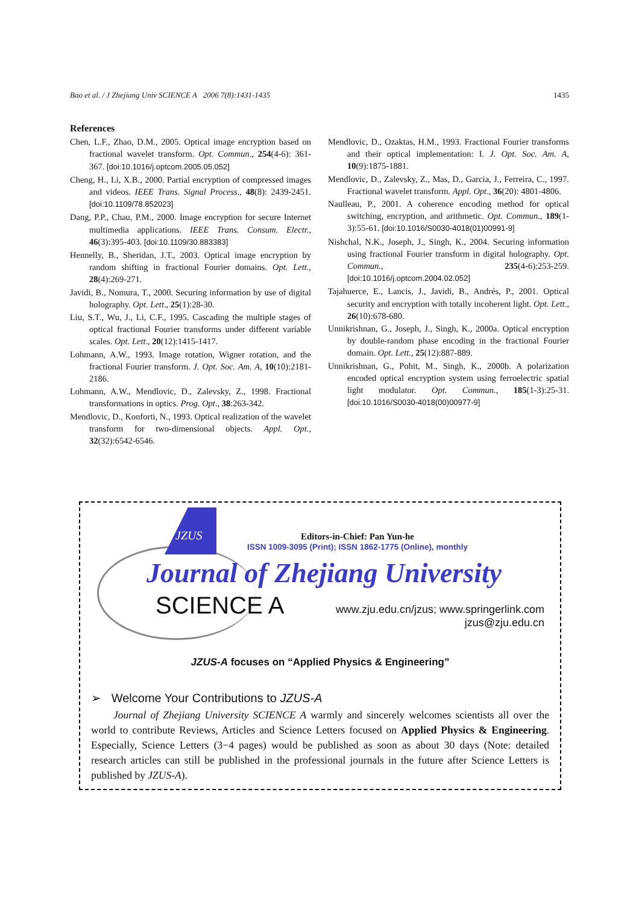Bao et al. / J Zhejiang Univ SCIENCE A 2006 7(8):1431-1435 1435
References
Chen, L.F., Zhao, D.M., 2005. Optical image encryption based on fractional wavelet transform. Opt. Commun., 254(4-6): 361-367. [doi:10.1016/j.optcom.2005.05.052]
Cheng, H., Li, X.B., 2000. Partial encryption of compressed images and videos. IEEE Trans. Signal Process., 48(8): 2439-2451. [doi:10.1109/78.852023]
Dang, P.P., Chau, P.M., 2000. Image encryption for secure Internet multimedia applications. IEEE Trans. Consum. Electr., 46(3):395-403. [doi:10.1109/30.883383]
Hennelly, B., Sheridan, J.T., 2003. Optical image encryption by random shifting in fractional Fourier domains. Opt. Lett., 28(4):269-271.
Javidi, B., Nomura, T., 2000. Securing information by use of digital holography. Opt. Lett., 25(1):28-30.
Liu, S.T., Wu, J., Li, C.F., 1995. Cascading the multiple stages of optical fractional Fourier transforms under different variable scales. Opt. Lett., 20(12):1415-1417.
Lohmann, A.W., 1993. Image rotation, Wigner rotation, and the fractional Fourier transform. J. Opt. Soc. Am. A, 10(10):2181-2186.
Lohmann, A.W., Mendlovic, D., Zalevsky, Z., 1998. Fractional transformations in optics. Prog. Opt., 38:263-342.
Mendlovic, D., Konforti, N., 1993. Optical realization of the wavelet transform for two-dimensional objects. Appl. Opt., 32(32):6542-6546.
Mendlovic, D., Ozaktas, H.M., 1993. Fractional Fourier transforms and their optical implementation: I. J. Opt. Soc. Am. A, 10(9):1875-1881.
Mendlovic, D., Zalevsky, Z., Mas, D., Garcia, J., Ferreira, C., 1997. Fractional wavelet transform. Appl. Opt., 36(20): 4801-4806.
Naulleau, P., 2001. A coherence encoding method for optical switching, encryption, and arithmetic. Opt. Commun., 189(1-3):55-61. [doi:10.1016/S0030-4018(01)00991-9]
Nishchal, N.K., Joseph, J., Singh, K., 2004. Securing information using fractional Fourier transform in digital holography. Opt. Commun., 235(4-6):253-259. [doi:10.1016/j.optcom.2004.02.052]
Tajahuerce, E., Lancis, J., Javidi, B., Andrés, P., 2001. Optical security and encryption with totally incoherent light. Opt. Lett., 26(10):678-680.
Unnikrishnan, G., Joseph, J., Singh, K., 2000a. Optical encryption by double-random phase encoding in the fractional Fourier domain. Opt. Lett., 25(12):887-889.
Unnikrishnan, G., Pohit, M., Singh, K., 2000b. A polarization encoded optical encryption system using ferroelectric spatial light modulator. Opt. Commun., 185(1-3):25-31. [doi:10.1016/S0030-4018(00)00977-9]
JZUS
Editors-in-Chief: Pan Yun-he
ISSN 1009-3095 (Print); ISSN 1862-1775 (Online), monthly
Journal of Zhejiang University
SCIENCE A
www.zju.edu.cn/jzus; www.springerlink.com
jzus@zju.edu.cn
JZUS-A focuses on “Applied Physics & Engineering”
➢ Welcome Your Contributions to JZUS-A
Journal of Zhejiang University SCIENCE A warmly and sincerely welcomes scientists all over the world to contribute Reviews, Articles and Science Letters focused on Applied Physics & Engineering. Especially, Science Letters (3−4 pages) would be published as soon as about 30 days (Note: detailed research articles can still be published in the professional journals in the future after Science Letters is published by JZUS-A).